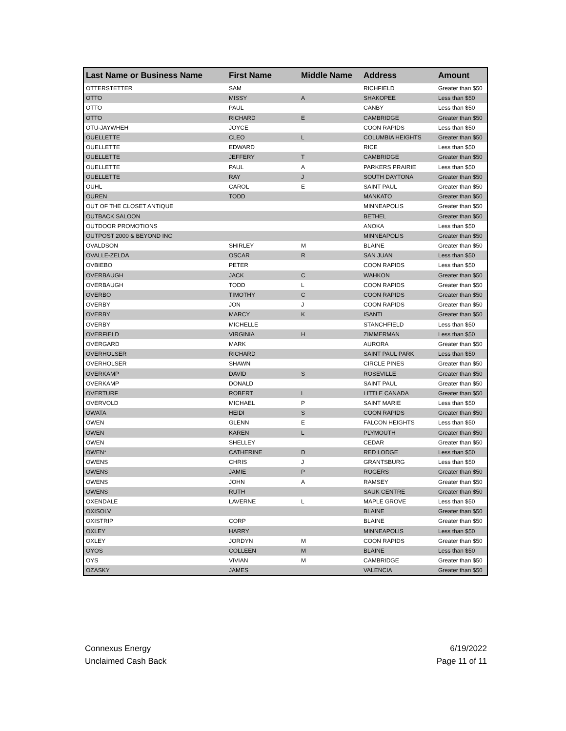| Last Name or Business Name | First Name | Middle Name | Address | Amount |
| --- | --- | --- | --- | --- |
| OTTERSTETTER | SAM | | RICHFIELD | Greater than $50 |
| OTTO | MISSY | A | SHAKOPEE | Less than $50 |
| OTTO | PAUL | | CANBY | Less than $50 |
| OTTO | RICHARD | E | CAMBRIDGE | Greater than $50 |
| OTU-JAYWHEH | JOYCE | | COON RAPIDS | Less than $50 |
| OUELLETTE | CLEO | L | COLUMBIA HEIGHTS | Greater than $50 |
| OUELLETTE | EDWARD | | RICE | Less than $50 |
| OUELLETTE | JEFFERY | T | CAMBRIDGE | Greater than $50 |
| OUELLETTE | PAUL | A | PARKERS PRAIRIE | Less than $50 |
| OUELLETTE | RAY | J | SOUTH DAYTONA | Greater than $50 |
| OUHL | CAROL | E | SAINT PAUL | Greater than $50 |
| OUREN | TODD | | MANKATO | Greater than $50 |
| OUT OF THE CLOSET ANTIQUE | | | MINNEAPOLIS | Greater than $50 |
| OUTBACK SALOON | | | BETHEL | Greater than $50 |
| OUTDOOR PROMOTIONS | | | ANOKA | Less than $50 |
| OUTPOST 2000 & BEYOND INC | | | MINNEAPOLIS | Greater than $50 |
| OVALDSON | SHIRLEY | M | BLAINE | Greater than $50 |
| OVALLE-ZELDA | OSCAR | R | SAN JUAN | Less than $50 |
| OVBIEBO | PETER | | COON RAPIDS | Less than $50 |
| OVERBAUGH | JACK | C | WAHKON | Greater than $50 |
| OVERBAUGH | TODD | L | COON RAPIDS | Greater than $50 |
| OVERBO | TIMOTHY | C | COON RAPIDS | Greater than $50 |
| OVERBY | JON | J | COON RAPIDS | Greater than $50 |
| OVERBY | MARCY | K | ISANTI | Greater than $50 |
| OVERBY | MICHELLE | | STANCHFIELD | Less than $50 |
| OVERFIELD | VIRGINIA | H | ZIMMERMAN | Less than $50 |
| OVERGARD | MARK | | AURORA | Greater than $50 |
| OVERHOLSER | RICHARD | | SAINT PAUL PARK | Less than $50 |
| OVERHOLSER | SHAWN | | CIRCLE PINES | Greater than $50 |
| OVERKAMP | DAVID | S | ROSEVILLE | Greater than $50 |
| OVERKAMP | DONALD | | SAINT PAUL | Greater than $50 |
| OVERTURF | ROBERT | L | LITTLE CANADA | Greater than $50 |
| OVERVOLD | MICHAEL | P | SAINT MARIE | Less than $50 |
| OWATA | HEIDI | S | COON RAPIDS | Greater than $50 |
| OWEN | GLENN | E | FALCON HEIGHTS | Less than $50 |
| OWEN | KAREN | L | PLYMOUTH | Greater than $50 |
| OWEN | SHELLEY | | CEDAR | Greater than $50 |
| OWEN* | CATHERINE | D | RED LODGE | Less than $50 |
| OWENS | CHRIS | J | GRANTSBURG | Less than $50 |
| OWENS | JAMIE | P | ROGERS | Greater than $50 |
| OWENS | JOHN | A | RAMSEY | Greater than $50 |
| OWENS | RUTH | | SAUK CENTRE | Greater than $50 |
| OXENDALE | LAVERNE | L | MAPLE GROVE | Less than $50 |
| OXISOLV | | | BLAINE | Greater than $50 |
| OXISTRIP | CORP | | BLAINE | Greater than $50 |
| OXLEY | HARRY | | MINNEAPOLIS | Less than $50 |
| OXLEY | JORDYN | M | COON RAPIDS | Greater than $50 |
| OYOS | COLLEEN | M | BLAINE | Less than $50 |
| OYS | VIVIAN | M | CAMBRIDGE | Greater than $50 |
| OZASKY | JAMES | | VALENCIA | Greater than $50 |
Connexus Energy
Unclaimed Cash Back
6/19/2022
Page 11 of 11